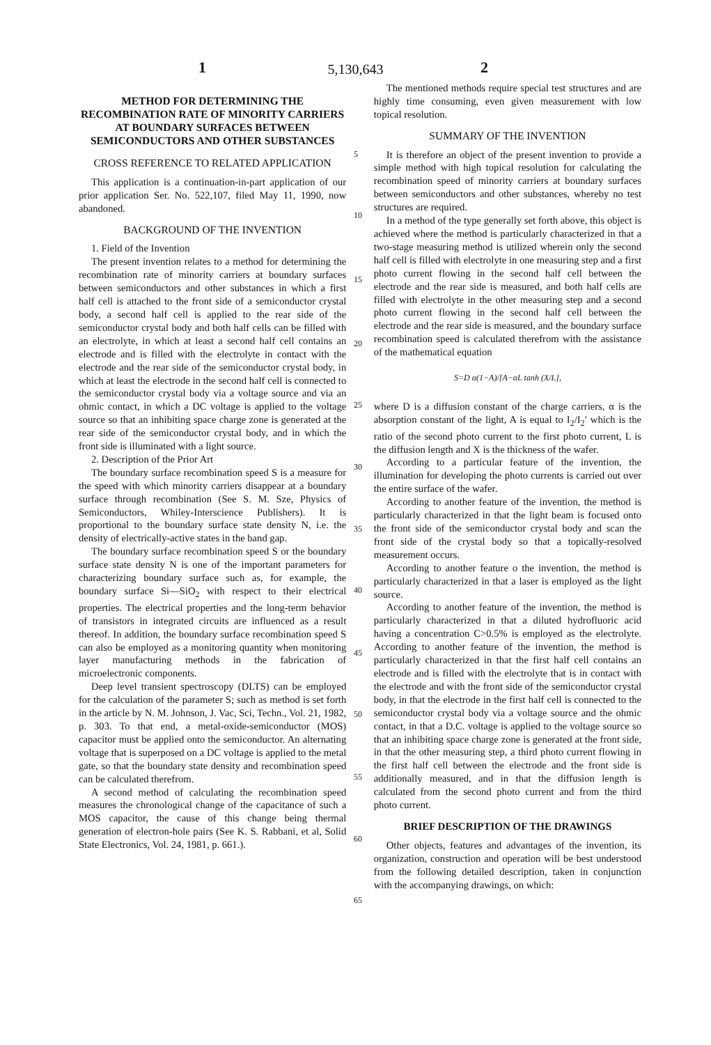5,130,643
1 2
METHOD FOR DETERMINING THE RECOMBINATION RATE OF MINORITY CARRIERS AT BOUNDARY SURFACES BETWEEN SEMICONDUCTORS AND OTHER SUBSTANCES
CROSS REFERENCE TO RELATED APPLICATION
This application is a continuation-in-part application of our prior application Ser. No. 522,107, filed May 11, 1990, now abandoned.
BACKGROUND OF THE INVENTION
1. Field of the Invention
The present invention relates to a method for determining the recombination rate of minority carriers at boundary surfaces between semiconductors and other substances in which a first half cell is attached to the front side of a semiconductor crystal body, a second half cell is applied to the rear side of the semiconductor crystal body and both half cells can be filled with an electrolyte, in which at least a second half cell contains an electrode and is filled with the electrolyte in contact with the electrode and the rear side of the semiconductor crystal body, in which at least the electrode in the second half cell is connected to the semiconductor crystal body via a voltage source and via an ohmic contact, in which a DC voltage is applied to the voltage source so that an inhibiting space charge zone is generated at the rear side of the semiconductor crystal body, and in which the front side is illuminated with a light source.
2. Description of the Prior Art
The boundary surface recombination speed S is a measure for the speed with which minority carriers disappear at a boundary surface through recombination (See S. M. Sze, Physics of Semiconductors, Whiley-Interscience Publishers). It is proportional to the boundary surface state density N, i.e. the density of electrically-active states in the band gap.
The boundary surface recombination speed S or the boundary surface state density N is one of the important parameters for characterizing boundary surface such as, for example, the boundary surface Si—SiO<sub>2</sub> with respect to their electrical properties. The electrical properties and the long-term behavior of transistors in integrated circuits are influenced as a result thereof. In addition, the boundary surface recombination speed S can also be employed as a monitoring quantity when monitoring layer manufacturing methods in the fabrication of microelectronic components.
Deep level transient spectroscopy (DLTS) can be employed for the calculation of the parameter S; such as method is set forth in the article by N. M. Johnson, J. Vac, Sci, Techn., Vol. 21, 1982, p. 303. To that end, a metal-oxide-semiconductor (MOS) capacitor must be applied onto the semiconductor. An alternating voltage that is superposed on a DC voltage is applied to the metal gate, so that the boundary state density and recombination speed can be calculated therefrom.
A second method of calculating the recombination speed measures the chronological change of the capacitance of such a MOS capacitor, the cause of this change being thermal generation of electron-hole pairs (See K. S. Rabbani, et al, Solid State Electronics, Vol. 24, 1981, p. 661.).
5
10
15
20
25
30
35
40
45
50
55
60
65
The mentioned methods require special test structures and are highly time consuming, even given measurement with low topical resolution.
SUMMARY OF THE INVENTION
It is therefore an object of the present invention to provide a simple method with high topical resolution for calculating the recombination speed of minority carriers at boundary surfaces between semiconductors and other substances, whereby no test structures are required.
In a method of the type generally set forth above, this object is achieved where the method is particularly characterized in that a two-stage measuring method is utilized wherein only the second half cell is filled with electrolyte in one measuring step and a first photo current flowing in the second half cell between the electrode and the rear side is measured, and both half cells are filled with electrolyte in the other measuring step and a second photo current flowing in the second half cell between the electrode and the rear side is measured, and the boundary surface recombination speed is calculated therefrom with the assistance of the mathematical equation
S=D α(1−A)/[A−αL tanh (X/L],
where D is a diffusion constant of the charge carriers, α is the absorption constant of the light, A is equal to I<sub>2</sub>/I<sub>2</sub>′ which is the ratio of the second photo current to the first photo current, L is the diffusion length and X is the thickness of the wafer.
According to a particular feature of the invention, the illumination for developing the photo currents is carried out over the entire surface of the wafer.
According to another feature of the invention, the method is particularly characterized in that the light beam is focused onto the front side of the semiconductor crystal body and scan the front side of the crystal body so that a topically-resolved measurement occurs.
According to another feature o the invention, the method is particularly characterized in that a laser is employed as the light source.
According to another feature of the invention, the method is particularly characterized in that a diluted hydrofluoric acid having a concentration C>0.5% is employed as the electrolyte. According to another feature of the invention, the method is particularly characterized in that the first half cell contains an electrode and is filled with the electrolyte that is in contact with the electrode and with the front side of the semiconductor crystal body, in that the electrode in the first half cell is connected to the semiconductor crystal body via a voltage source and the ohmic contact, in that a D.C. voltage is applied to the voltage source so that an inhibiting space charge zone is generated at the front side, in that the other measuring step, a third photo current flowing in the first half cell between the electrode and the front side is additionally measured, and in that the diffusion length is calculated from the second photo current and from the third photo current.
BRIEF DESCRIPTION OF THE DRAWINGS
Other objects, features and advantages of the invention, its organization, construction and operation will be best understood from the following detailed description, taken in conjunction with the accompanying drawings, on which: